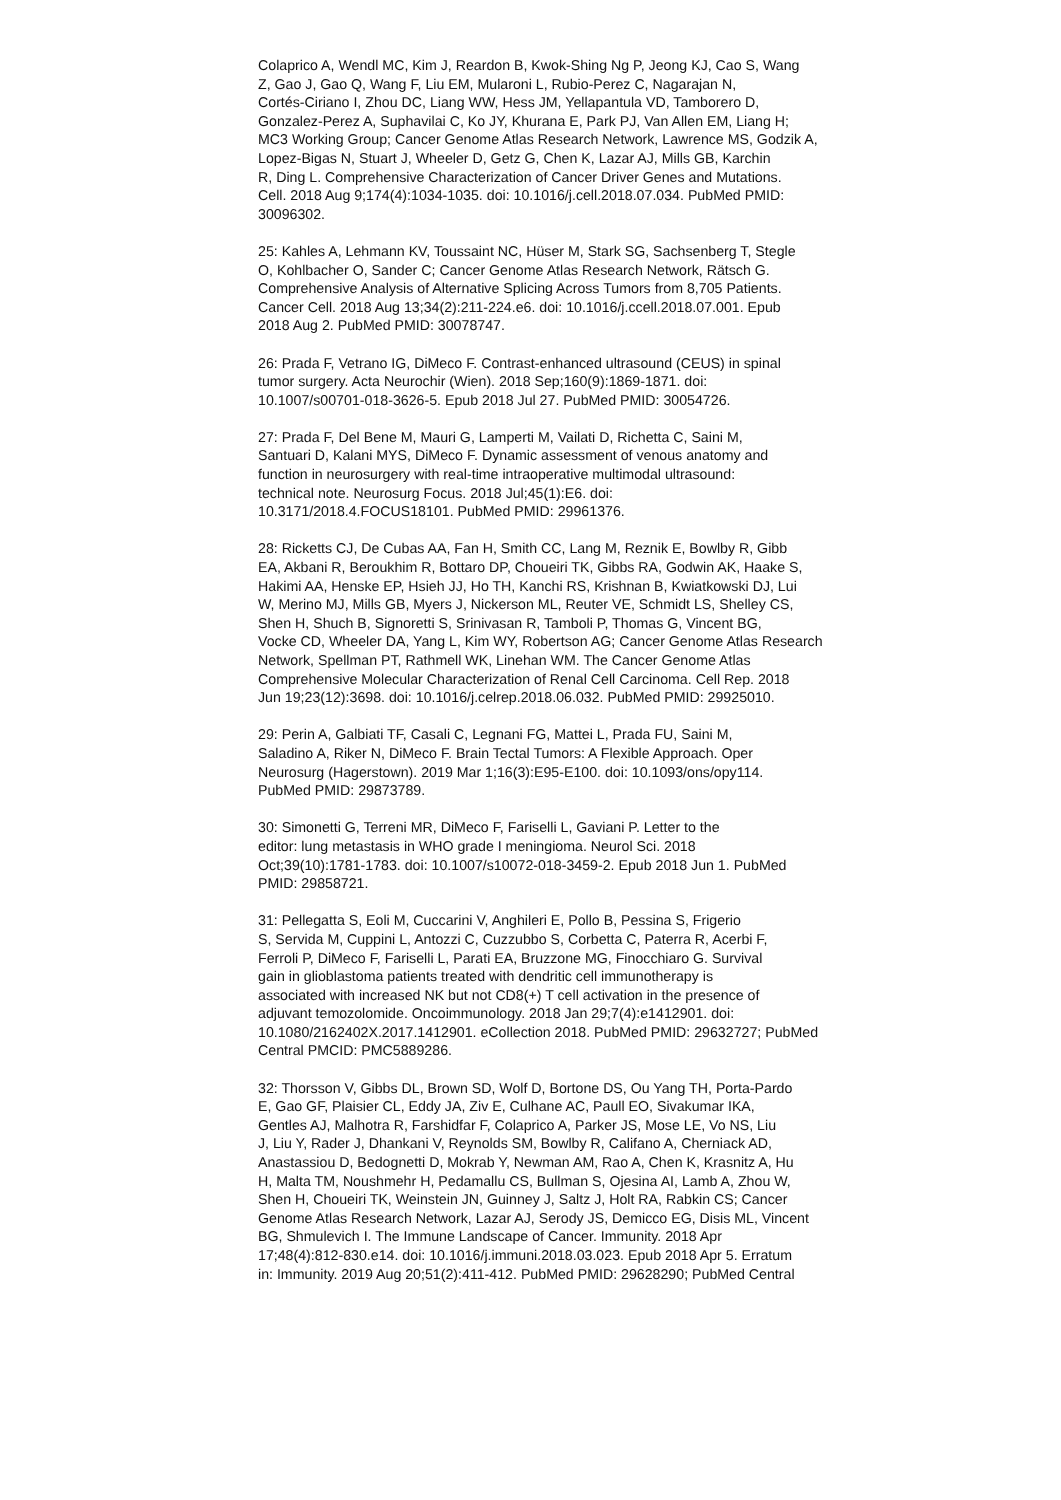Colaprico A, Wendl MC, Kim J, Reardon B, Kwok-Shing Ng P, Jeong KJ, Cao S, Wang Z, Gao J, Gao Q, Wang F, Liu EM, Mularoni L, Rubio-Perez C, Nagarajan N, Cortés-Ciriano I, Zhou DC, Liang WW, Hess JM, Yellapantula VD, Tamborero D, Gonzalez-Perez A, Suphavilai C, Ko JY, Khurana E, Park PJ, Van Allen EM, Liang H; MC3 Working Group; Cancer Genome Atlas Research Network, Lawrence MS, Godzik A, Lopez-Bigas N, Stuart J, Wheeler D, Getz G, Chen K, Lazar AJ, Mills GB, Karchin R, Ding L. Comprehensive Characterization of Cancer Driver Genes and Mutations. Cell. 2018 Aug 9;174(4):1034-1035. doi: 10.1016/j.cell.2018.07.034. PubMed PMID: 30096302.
25: Kahles A, Lehmann KV, Toussaint NC, Hüser M, Stark SG, Sachsenberg T, Stegle O, Kohlbacher O, Sander C; Cancer Genome Atlas Research Network, Rätsch G. Comprehensive Analysis of Alternative Splicing Across Tumors from 8,705 Patients. Cancer Cell. 2018 Aug 13;34(2):211-224.e6. doi: 10.1016/j.ccell.2018.07.001. Epub 2018 Aug 2. PubMed PMID: 30078747.
26: Prada F, Vetrano IG, DiMeco F. Contrast-enhanced ultrasound (CEUS) in spinal tumor surgery. Acta Neurochir (Wien). 2018 Sep;160(9):1869-1871. doi: 10.1007/s00701-018-3626-5. Epub 2018 Jul 27. PubMed PMID: 30054726.
27: Prada F, Del Bene M, Mauri G, Lamperti M, Vailati D, Richetta C, Saini M, Santuari D, Kalani MYS, DiMeco F. Dynamic assessment of venous anatomy and function in neurosurgery with real-time intraoperative multimodal ultrasound: technical note. Neurosurg Focus. 2018 Jul;45(1):E6. doi: 10.3171/2018.4.FOCUS18101. PubMed PMID: 29961376.
28: Ricketts CJ, De Cubas AA, Fan H, Smith CC, Lang M, Reznik E, Bowlby R, Gibb EA, Akbani R, Beroukhim R, Bottaro DP, Choueiri TK, Gibbs RA, Godwin AK, Haake S, Hakimi AA, Henske EP, Hsieh JJ, Ho TH, Kanchi RS, Krishnan B, Kwiatkowski DJ, Lui W, Merino MJ, Mills GB, Myers J, Nickerson ML, Reuter VE, Schmidt LS, Shelley CS, Shen H, Shuch B, Signoretti S, Srinivasan R, Tamboli P, Thomas G, Vincent BG, Vocke CD, Wheeler DA, Yang L, Kim WY, Robertson AG; Cancer Genome Atlas Research Network, Spellman PT, Rathmell WK, Linehan WM. The Cancer Genome Atlas Comprehensive Molecular Characterization of Renal Cell Carcinoma. Cell Rep. 2018 Jun 19;23(12):3698. doi: 10.1016/j.celrep.2018.06.032. PubMed PMID: 29925010.
29: Perin A, Galbiati TF, Casali C, Legnani FG, Mattei L, Prada FU, Saini M, Saladino A, Riker N, DiMeco F. Brain Tectal Tumors: A Flexible Approach. Oper Neurosurg (Hagerstown). 2019 Mar 1;16(3):E95-E100. doi: 10.1093/ons/opy114. PubMed PMID: 29873789.
30: Simonetti G, Terreni MR, DiMeco F, Fariselli L, Gaviani P. Letter to the editor: lung metastasis in WHO grade I meningioma. Neurol Sci. 2018 Oct;39(10):1781-1783. doi: 10.1007/s10072-018-3459-2. Epub 2018 Jun 1. PubMed PMID: 29858721.
31: Pellegatta S, Eoli M, Cuccarini V, Anghileri E, Pollo B, Pessina S, Frigerio S, Servida M, Cuppini L, Antozzi C, Cuzzubbo S, Corbetta C, Paterra R, Acerbi F, Ferroli P, DiMeco F, Fariselli L, Parati EA, Bruzzone MG, Finocchiaro G. Survival gain in glioblastoma patients treated with dendritic cell immunotherapy is associated with increased NK but not CD8(+) T cell activation in the presence of adjuvant temozolomide. Oncoimmunology. 2018 Jan 29;7(4):e1412901. doi: 10.1080/2162402X.2017.1412901. eCollection 2018. PubMed PMID: 29632727; PubMed Central PMCID: PMC5889286.
32: Thorsson V, Gibbs DL, Brown SD, Wolf D, Bortone DS, Ou Yang TH, Porta-Pardo E, Gao GF, Plaisier CL, Eddy JA, Ziv E, Culhane AC, Paull EO, Sivakumar IKA, Gentles AJ, Malhotra R, Farshidfar F, Colaprico A, Parker JS, Mose LE, Vo NS, Liu J, Liu Y, Rader J, Dhankani V, Reynolds SM, Bowlby R, Califano A, Cherniack AD, Anastassiou D, Bedognetti D, Mokrab Y, Newman AM, Rao A, Chen K, Krasnitz A, Hu H, Malta TM, Noushmehr H, Pedamallu CS, Bullman S, Ojesina AI, Lamb A, Zhou W, Shen H, Choueiri TK, Weinstein JN, Guinney J, Saltz J, Holt RA, Rabkin CS; Cancer Genome Atlas Research Network, Lazar AJ, Serody JS, Demicco EG, Disis ML, Vincent BG, Shmulevich I. The Immune Landscape of Cancer. Immunity. 2018 Apr 17;48(4):812-830.e14. doi: 10.1016/j.immuni.2018.03.023. Epub 2018 Apr 5. Erratum in: Immunity. 2019 Aug 20;51(2):411-412. PubMed PMID: 29628290; PubMed Central